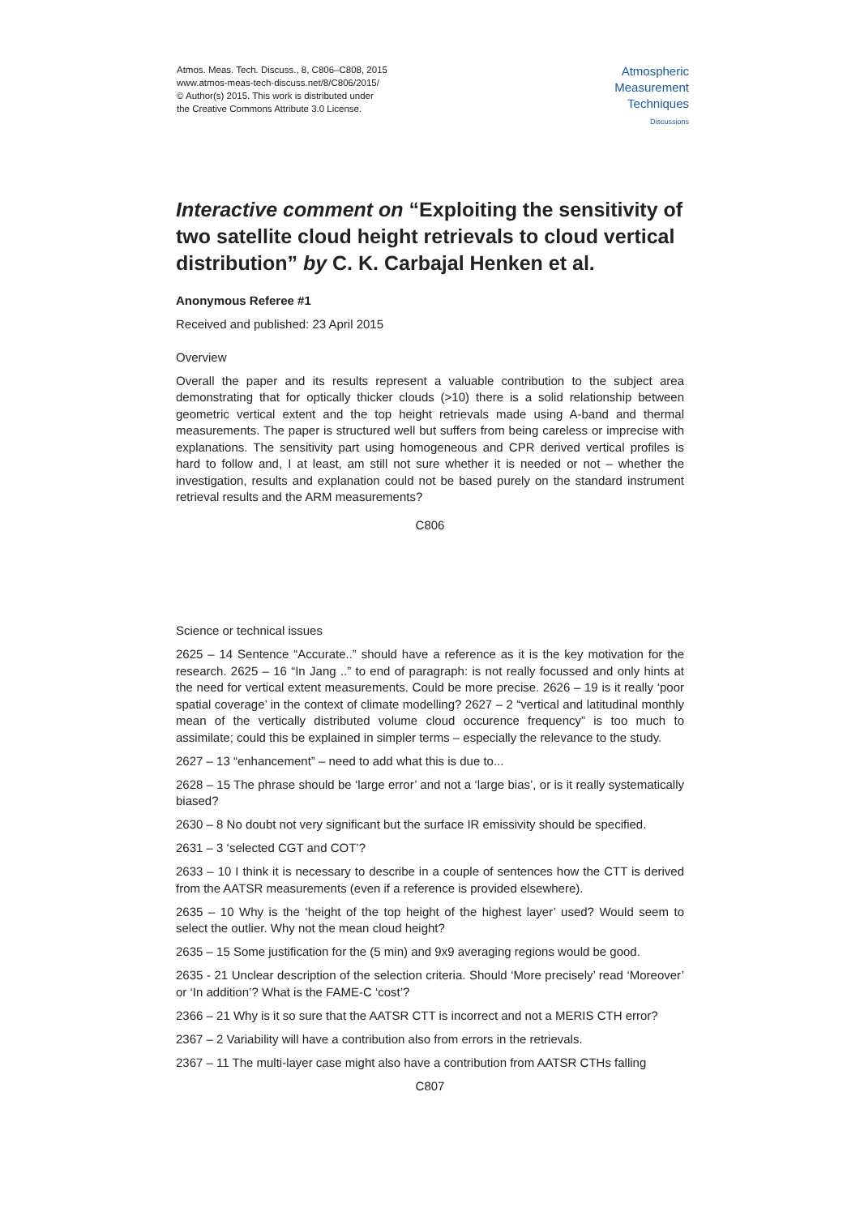Atmos. Meas. Tech. Discuss., 8, C806–C808, 2015
www.atmos-meas-tech-discuss.net/8/C806/2015/
© Author(s) 2015. This work is distributed under
the Creative Commons Attribute 3.0 License.
Atmospheric
Measurement
Techniques
Discussions
Interactive comment on “Exploiting the sensitivity of two satellite cloud height retrievals to cloud vertical distribution” by C. K. Carbajal Henken et al.
Anonymous Referee #1
Received and published: 23 April 2015
Overview
Overall the paper and its results represent a valuable contribution to the subject area demonstrating that for optically thicker clouds (>10) there is a solid relationship between geometric vertical extent and the top height retrievals made using A-band and thermal measurements. The paper is structured well but suffers from being careless or imprecise with explanations. The sensitivity part using homogeneous and CPR derived vertical profiles is hard to follow and, I at least, am still not sure whether it is needed or not – whether the investigation, results and explanation could not be based purely on the standard instrument retrieval results and the ARM measurements?
C806
Science or technical issues
2625 – 14 Sentence “Accurate..” should have a reference as it is the key motivation for the research. 2625 – 16 “In Jang ..” to end of paragraph: is not really focussed and only hints at the need for vertical extent measurements. Could be more precise. 2626 – 19 is it really ‘poor spatial coverage’ in the context of climate modelling? 2627 – 2 “vertical and latitudinal monthly mean of the vertically distributed volume cloud occurence frequency” is too much to assimilate; could this be explained in simpler terms – especially the relevance to the study.
2627 – 13 “enhancement” – need to add what this is due to...
2628 – 15 The phrase should be ‘large error’ and not a ‘large bias’, or is it really systematically biased?
2630 – 8 No doubt not very significant but the surface IR emissivity should be specified.
2631 – 3 ‘selected CGT and COT’?
2633 – 10 I think it is necessary to describe in a couple of sentences how the CTT is derived from the AATSR measurements (even if a reference is provided elsewhere).
2635 – 10 Why is the ‘height of the top height of the highest layer’ used? Would seem to select the outlier. Why not the mean cloud height?
2635 – 15 Some justification for the (5 min) and 9x9 averaging regions would be good.
2635 - 21 Unclear description of the selection criteria. Should ‘More precisely’ read ‘Moreover’ or ‘In addition’? What is the FAME-C ‘cost’?
2366 – 21 Why is it so sure that the AATSR CTT is incorrect and not a MERIS CTH error?
2367 – 2 Variability will have a contribution also from errors in the retrievals.
2367 – 11 The multi-layer case might also have a contribution from AATSR CTHs falling
C807